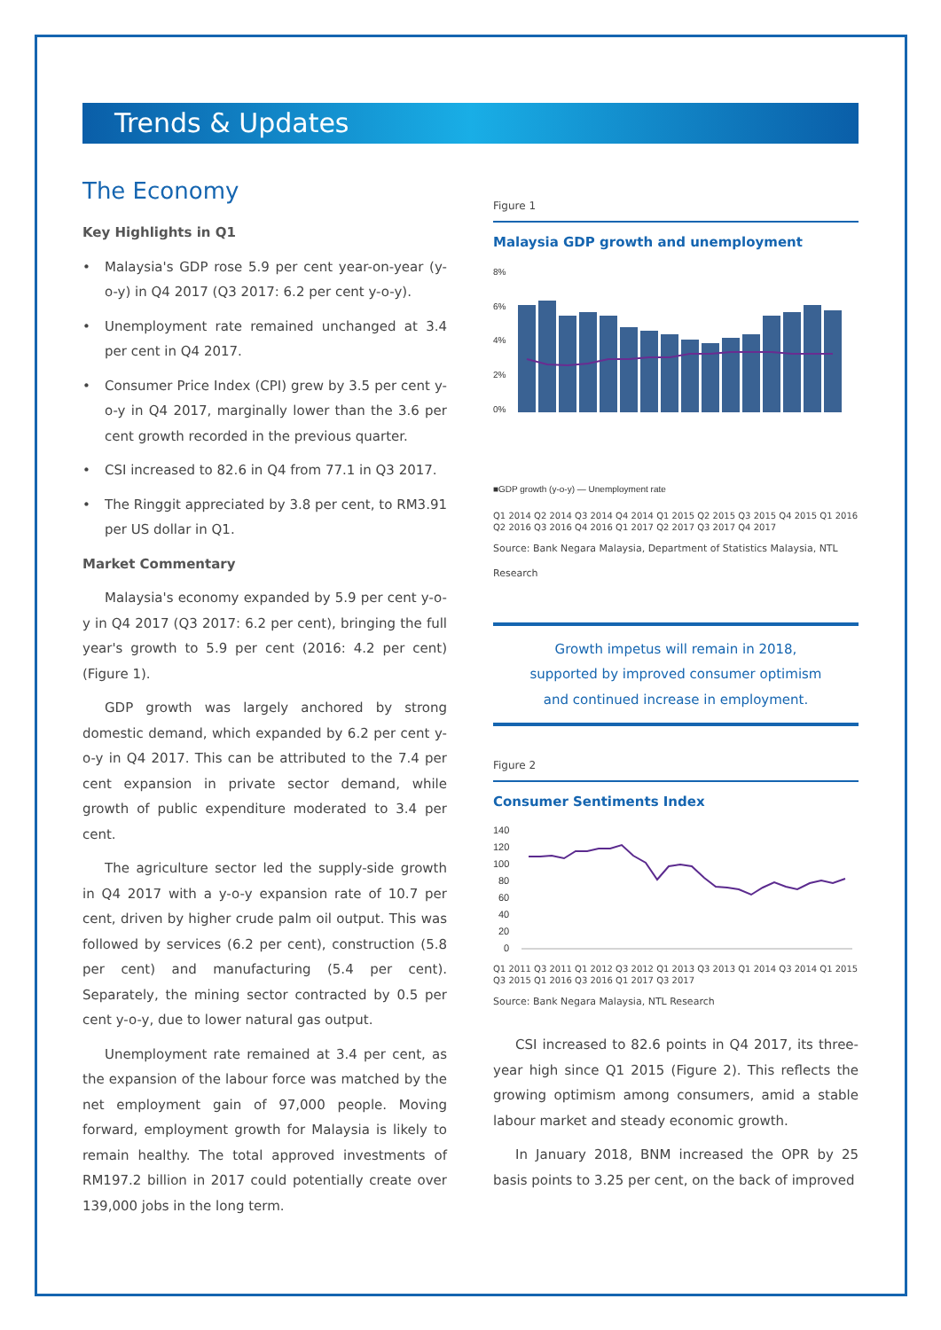Trends & Updates
The Economy
Key Highlights in Q1
• Malaysia's GDP rose 5.9 per cent year-on-year (y-o-y) in Q4 2017 (Q3 2017: 6.2 per cent y-o-y).
• Unemployment rate remained unchanged at 3.4 per cent in Q4 2017.
• Consumer Price Index (CPI) grew by 3.5 per cent y-o-y in Q4 2017, marginally lower than the 3.6 per cent growth recorded in the previous quarter.
• CSI increased to 82.6 in Q4 from 77.1 in Q3 2017.
• The Ringgit appreciated by 3.8 per cent, to RM3.91 per US dollar in Q1.
Market Commentary
Malaysia's economy expanded by 5.9 per cent y-o-y in Q4 2017 (Q3 2017: 6.2 per cent), bringing the full year's growth to 5.9 per cent (2016: 4.2 per cent) (Figure 1).
GDP growth was largely anchored by strong domestic demand, which expanded by 6.2 per cent y-o-y in Q4 2017. This can be attributed to the 7.4 per cent expansion in private sector demand, while growth of public expenditure moderated to 3.4 per cent.
The agriculture sector led the supply-side growth in Q4 2017 with a y-o-y expansion rate of 10.7 per cent, driven by higher crude palm oil output. This was followed by services (6.2 per cent), construction (5.8 per cent) and manufacturing (5.4 per cent). Separately, the mining sector contracted by 0.5 per cent y-o-y, due to lower natural gas output.
Unemployment rate remained at 3.4 per cent, as the expansion of the labour force was matched by the net employment gain of 97,000 people. Moving forward, employment growth for Malaysia is likely to remain healthy. The total approved investments of RM197.2 billion in 2017 could potentially create over 139,000 jobs in the long term.
Figure 1
Malaysia GDP growth and unemployment
8%
6%
4%
2%
0%
■GDP growth (y-o-y) — Unemployment rate
Q1 2014 Q2 2014 Q3 2014 Q4 2014 Q1 2015 Q2 2015 Q3 2015 Q4 2015 Q1 2016 Q2 2016 Q3 2016 Q4 2016 Q1 2017 Q2 2017 Q3 2017 Q4 2017
Source: Bank Negara Malaysia, Department of Statistics Malaysia, NTL Research
Growth impetus will remain in 2018,
supported by improved consumer optimism
and continued increase in employment.
Figure 2
Consumer Sentiments Index
140
120
100
80
60
40
20
0
Q1 2011 Q3 2011 Q1 2012 Q3 2012 Q1 2013 Q3 2013 Q1 2014 Q3 2014 Q1 2015 Q3 2015 Q1 2016 Q3 2016 Q1 2017 Q3 2017
Source: Bank Negara Malaysia, NTL Research
CSI increased to 82.6 points in Q4 2017, its three-year high since Q1 2015 (Figure 2). This reflects the growing optimism among consumers, amid a stable labour market and steady economic growth.
In January 2018, BNM increased the OPR by 25 basis points to 3.25 per cent, on the back of improved